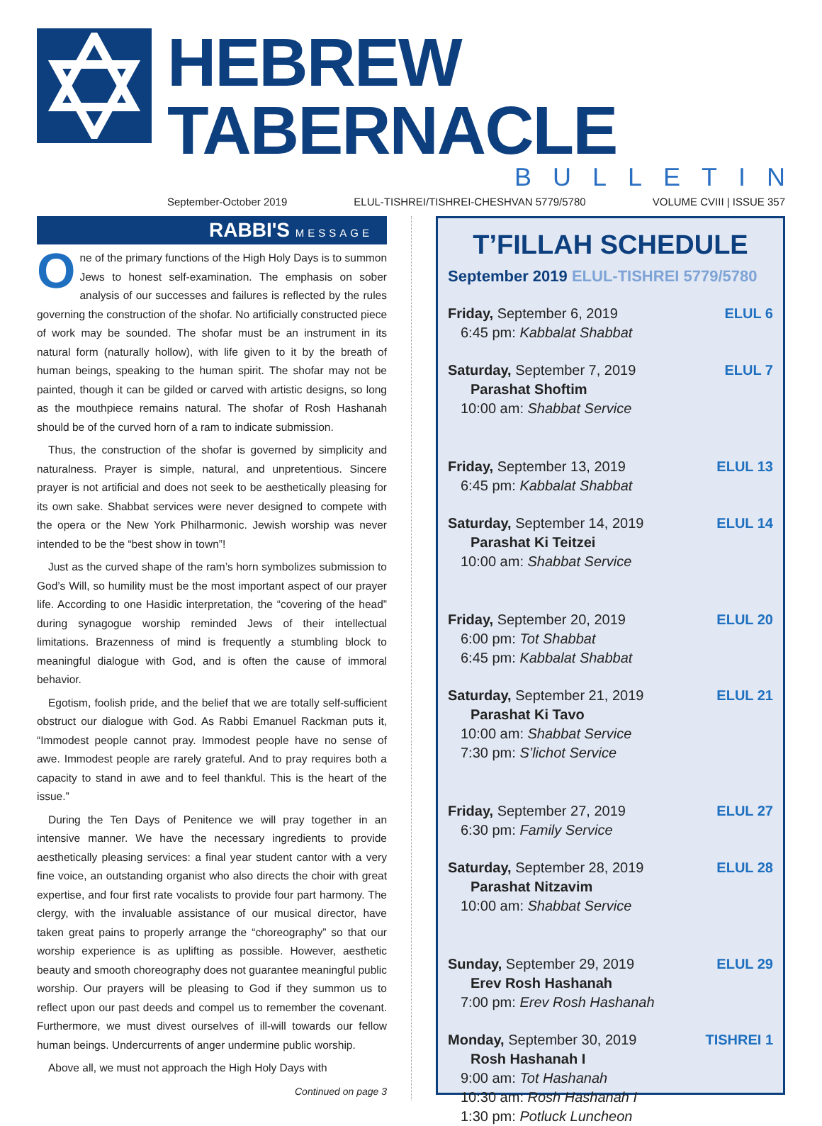HEBREW TABERNACLE
BULLETIN
September-October 2019 ELUL-TISHREI/TISHREI-CHESHVAN 5779/5780 VOLUME CVIII | ISSUE 357
RABBI'S MESSAGE
One of the primary functions of the High Holy Days is to summon Jews to honest self-examination. The emphasis on sober analysis of our successes and failures is reflected by the rules governing the construction of the shofar. No artificially constructed piece of work may be sounded. The shofar must be an instrument in its natural form (naturally hollow), with life given to it by the breath of human beings, speaking to the human spirit. The shofar may not be painted, though it can be gilded or carved with artistic designs, so long as the mouthpiece remains natural. The shofar of Rosh Hashanah should be of the curved horn of a ram to indicate submission.
Thus, the construction of the shofar is governed by simplicity and naturalness. Prayer is simple, natural, and unpretentious. Sincere prayer is not artificial and does not seek to be aesthetically pleasing for its own sake. Shabbat services were never designed to compete with the opera or the New York Philharmonic. Jewish worship was never intended to be the “best show in town”!
Just as the curved shape of the ram’s horn symbolizes submission to God’s Will, so humility must be the most important aspect of our prayer life. According to one Hasidic interpretation, the “covering of the head” during synagogue worship reminded Jews of their intellectual limitations. Brazenness of mind is frequently a stumbling block to meaningful dialogue with God, and is often the cause of immoral behavior.
Egotism, foolish pride, and the belief that we are totally self-sufficient obstruct our dialogue with God. As Rabbi Emanuel Rackman puts it, “Immodest people cannot pray. Immodest people have no sense of awe. Immodest people are rarely grateful. And to pray requires both a capacity to stand in awe and to feel thankful. This is the heart of the issue.”
During the Ten Days of Penitence we will pray together in an intensive manner. We have the necessary ingredients to provide aesthetically pleasing services: a final year student cantor with a very fine voice, an outstanding organist who also directs the choir with great expertise, and four first rate vocalists to provide four part harmony. The clergy, with the invaluable assistance of our musical director, have taken great pains to properly arrange the “choreography” so that our worship experience is as uplifting as possible. However, aesthetic beauty and smooth choreography does not guarantee meaningful public worship. Our prayers will be pleasing to God if they summon us to reflect upon our past deeds and compel us to remember the covenant. Furthermore, we must divest ourselves of ill-will towards our fellow human beings. Undercurrents of anger undermine public worship.
Above all, we must not approach the High Holy Days with
Continued on page 3
T’FILLAH SCHEDULE
September 2019 ELUL-TISHREI 5779/5780
Friday, September 6, 2019 ELUL 6
6:45 pm: Kabbalat Shabbat
Saturday, September 7, 2019 ELUL 7
Parashat Shoftim
10:00 am: Shabbat Service
Friday, September 13, 2019 ELUL 13
6:45 pm: Kabbalat Shabbat
Saturday, September 14, 2019 ELUL 14
Parashat Ki Teitzei
10:00 am: Shabbat Service
Friday, September 20, 2019 ELUL 20
6:00 pm: Tot Shabbat
6:45 pm: Kabbalat Shabbat
Saturday, September 21, 2019 ELUL 21
Parashat Ki Tavo
10:00 am: Shabbat Service
7:30 pm: S’lichot Service
Friday, September 27, 2019 ELUL 27
6:30 pm: Family Service
Saturday, September 28, 2019 ELUL 28
Parashat Nitzavim
10:00 am: Shabbat Service
Sunday, September 29, 2019 ELUL 29
Erev Rosh Hashanah
7:00 pm: Erev Rosh Hashanah
Monday, September 30, 2019 TISHREI 1
Rosh Hashanah I
9:00 am: Tot Hashanah
10:30 am: Rosh Hashanah I
1:30 pm: Potluck Luncheon